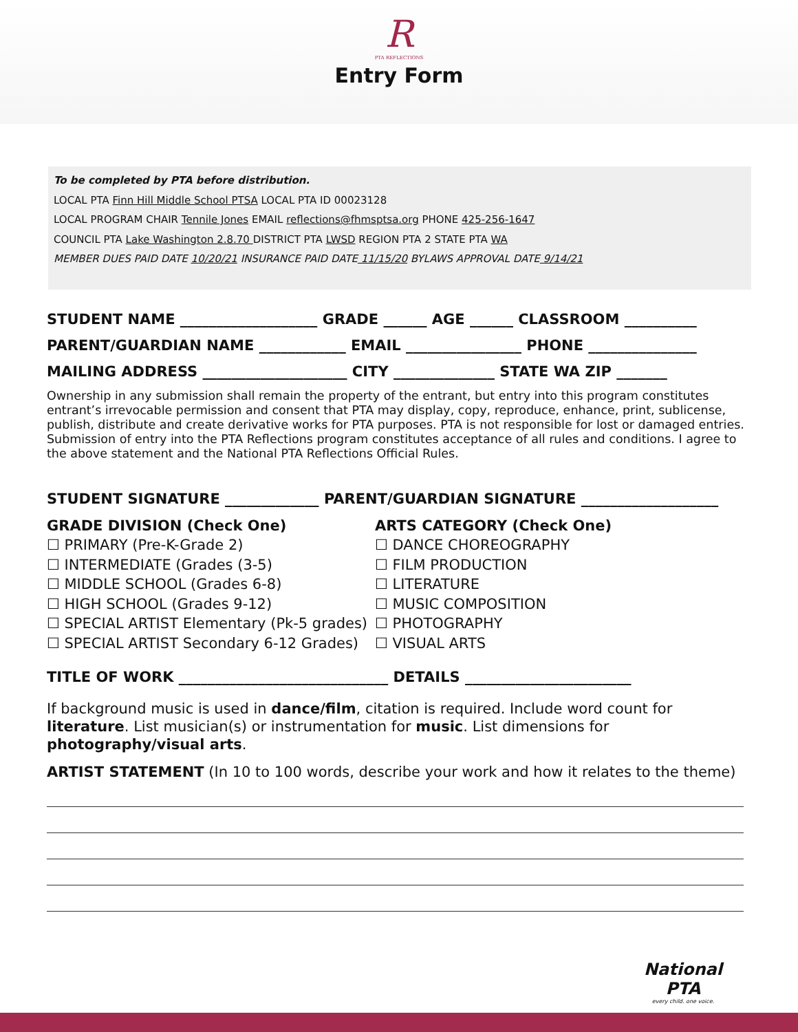R
PTA REFLECTIONS
Entry Form
To be completed by PTA before distribution.
LOCAL PTA Finn Hill Middle School PTSA LOCAL PTA ID 00023128
LOCAL PROGRAM CHAIR Tennile Jones EMAIL reflections@fhmsptsa.org PHONE 425-256-1647
COUNCIL PTA Lake Washington 2.8.70 DISTRICT PTA LWSD REGION PTA 2 STATE PTA WA
MEMBER DUES PAID DATE 10/20/21 INSURANCE PAID DATE 11/15/20 BYLAWS APPROVAL DATE 9/14/21
STUDENT NAME ___________________ GRADE ______ AGE ______ CLASSROOM __________
PARENT/GUARDIAN NAME ____________ EMAIL ________________ PHONE _______________
MAILING ADDRESS ____________________ CITY ______________ STATE WA ZIP _______
Ownership in any submission shall remain the property of the entrant, but entry into this program constitutes entrant’s irrevocable permission and consent that PTA may display, copy, reproduce, enhance, print, sublicense, publish, distribute and create derivative works for PTA purposes. PTA is not responsible for lost or damaged entries. Submission of entry into the PTA Reflections program constitutes acceptance of all rules and conditions. I agree to the above statement and the National PTA Reflections Official Rules.
STUDENT SIGNATURE _____________ PARENT/GUARDIAN SIGNATURE ___________________
GRADE DIVISION (Check One)
☐ PRIMARY (Pre-K-Grade 2)
☐ INTERMEDIATE (Grades (3-5)
☐ MIDDLE SCHOOL (Grades 6-8)
☐ HIGH SCHOOL (Grades 9-12)
☐ SPECIAL ARTIST Elementary (Pk-5 grades)
☐ SPECIAL ARTIST Secondary 6-12 Grades)
ARTS CATEGORY (Check One)
☐ DANCE CHOREOGRAPHY
☐ FILM PRODUCTION
☐ LITERATURE
☐ MUSIC COMPOSITION
☐ PHOTOGRAPHY
☐ VISUAL ARTS
TITLE OF WORK _____________________________ DETAILS _______________________
If background music is used in dance/film, citation is required. Include word count for literature. List musician(s) or instrumentation for music. List dimensions for photography/visual arts.
ARTIST STATEMENT (In 10 to 100 words, describe your work and how it relates to the theme)
National
PTA
every child. one voice.